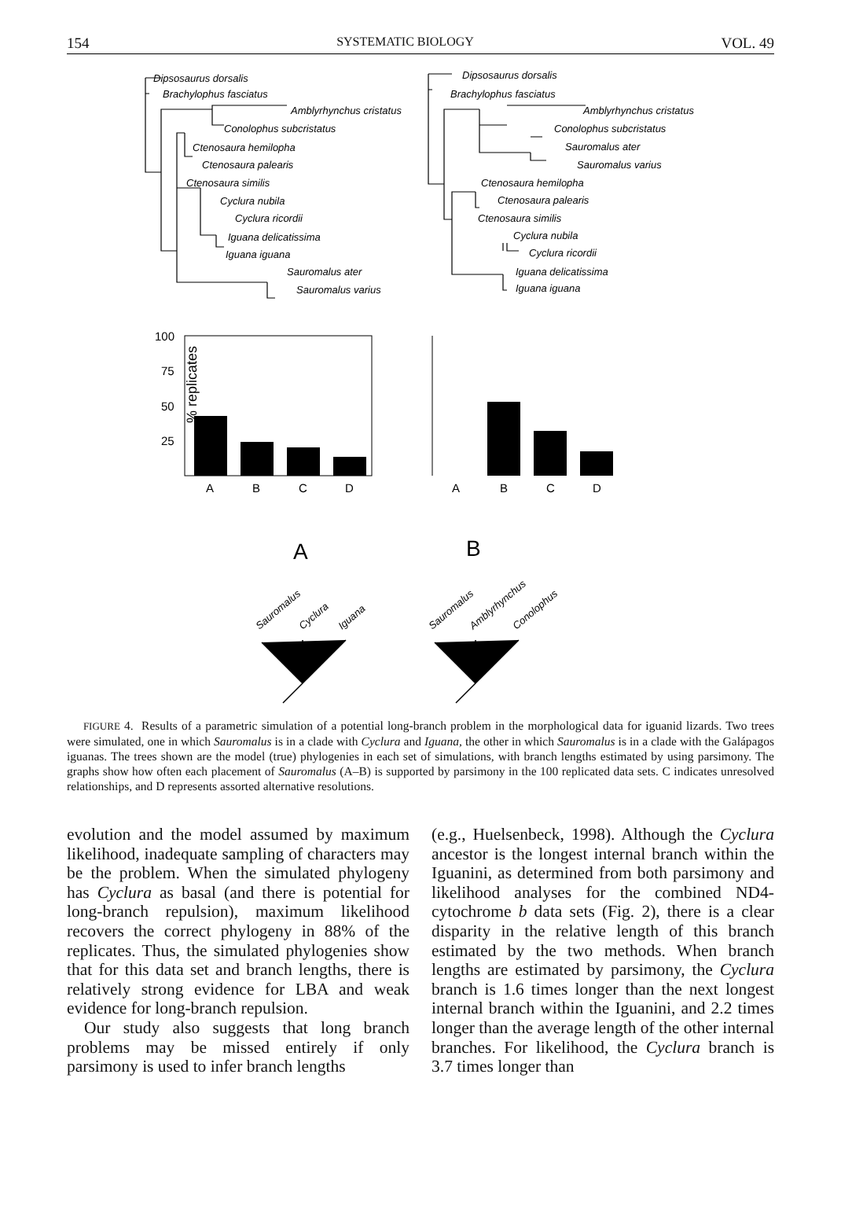154 SYSTEMATIC BIOLOGY VOL. 49
Dipsosaurus dorsalis
Brachylophus fasciatus
Amblyrhynchus cristatus
Conolophus subcristatus
Ctenosaura hemilopha
Ctenosaura palearis
Ctenosaura similis
Cyclura nubila
Cyclura ricordii
Iguana delicatissima
Iguana iguana
Sauromalus ater
Sauromalus varius
Dipsosaurus dorsalis
Brachylophus fasciatus
Amblyrhynchus cristatus
Conolophus subcristatus
Sauromalus ater
Sauromalus varius
Ctenosaura hemilopha
Ctenosaura palearis
Ctenosaura similis
Cyclura nubila
Cyclura ricordii
Iguana delicatissima
Iguana iguana
100
75
50
25
% replicates
A
B
C
D
A
B
C
D
A
B
Sauromalus
Cyclura
Iguana
Sauromalus
Amblyrhynchus
Conolophus
FIGURE 4. Results of a parametric simulation of a potential long-branch problem in the morphological data for iguanid lizards. Two trees were simulated, one in which Sauromalus is in a clade with Cyclura and Iguana, the other in which Sauromalus is in a clade with the Galápagos iguanas. The trees shown are the model (true) phylogenies in each set of simulations, with branch lengths estimated by using parsimony. The graphs show how often each placement of Sauromalus (A–B) is supported by parsimony in the 100 replicated data sets. C indicates unresolved relationships, and D represents assorted alternative resolutions.
evolution and the model assumed by maximum likelihood, inadequate sampling of characters may be the problem. When the simulated phylogeny has Cyclura as basal (and there is potential for long-branch repulsion), maximum likelihood recovers the correct phylogeny in 88% of the replicates. Thus, the simulated phylogenies show that for this data set and branch lengths, there is relatively strong evidence for LBA and weak evidence for long-branch repulsion.
Our study also suggests that long branch problems may be missed entirely if only parsimony is used to infer branch lengths
(e.g., Huelsenbeck, 1998). Although the Cyclura ancestor is the longest internal branch within the Iguanini, as determined from both parsimony and likelihood analyses for the combined ND4-cytochrome b data sets (Fig. 2), there is a clear disparity in the relative length of this branch estimated by the two methods. When branch lengths are estimated by parsimony, the Cyclura branch is 1.6 times longer than the next longest internal branch within the Iguanini, and 2.2 times longer than the average length of the other internal branches. For likelihood, the Cyclura branch is 3.7 times longer than